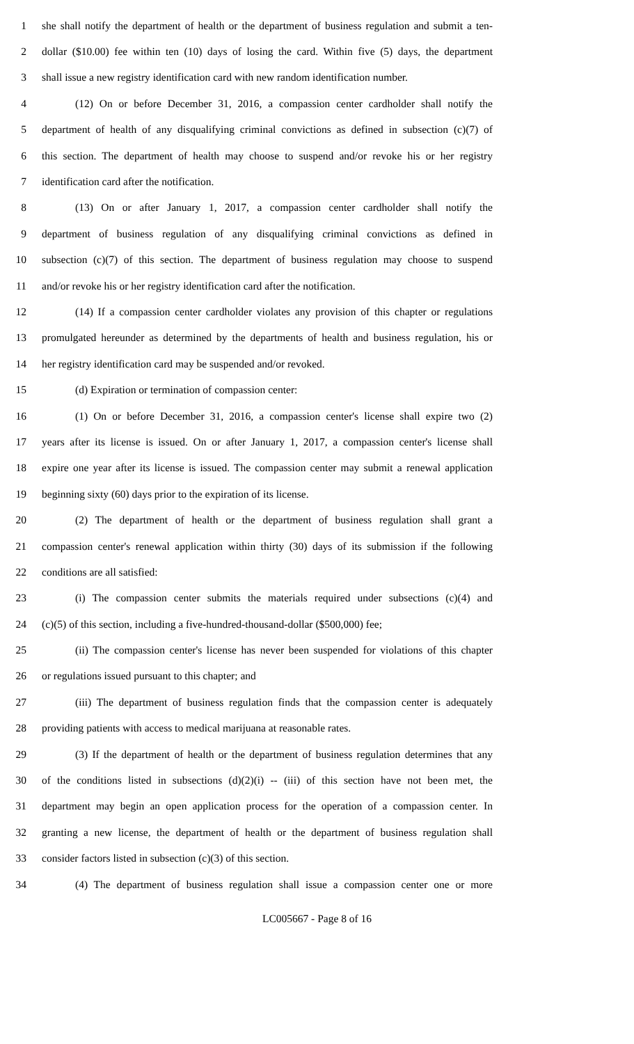1 she shall notify the department of health or the department of business regulation and submit a ten-
2 dollar ($10.00) fee within ten (10) days of losing the card. Within five (5) days, the department
3 shall issue a new registry identification card with new random identification number.
4 (12) On or before December 31, 2016, a compassion center cardholder shall notify the
5 department of health of any disqualifying criminal convictions as defined in subsection (c)(7) of
6 this section. The department of health may choose to suspend and/or revoke his or her registry
7 identification card after the notification.
8 (13) On or after January 1, 2017, a compassion center cardholder shall notify the
9 department of business regulation of any disqualifying criminal convictions as defined in
10 subsection (c)(7) of this section. The department of business regulation may choose to suspend
11 and/or revoke his or her registry identification card after the notification.
12 (14) If a compassion center cardholder violates any provision of this chapter or regulations
13 promulgated hereunder as determined by the departments of health and business regulation, his or
14 her registry identification card may be suspended and/or revoked.
15 (d) Expiration or termination of compassion center:
16 (1) On or before December 31, 2016, a compassion center's license shall expire two (2)
17 years after its license is issued. On or after January 1, 2017, a compassion center's license shall
18 expire one year after its license is issued. The compassion center may submit a renewal application
19 beginning sixty (60) days prior to the expiration of its license.
20 (2) The department of health or the department of business regulation shall grant a
21 compassion center's renewal application within thirty (30) days of its submission if the following
22 conditions are all satisfied:
23 (i) The compassion center submits the materials required under subsections (c)(4) and
24 (c)(5) of this section, including a five-hundred-thousand-dollar ($500,000) fee;
25 (ii) The compassion center's license has never been suspended for violations of this chapter
26 or regulations issued pursuant to this chapter; and
27 (iii) The department of business regulation finds that the compassion center is adequately
28 providing patients with access to medical marijuana at reasonable rates.
29 (3) If the department of health or the department of business regulation determines that any
30 of the conditions listed in subsections (d)(2)(i) -- (iii) of this section have not been met, the
31 department may begin an open application process for the operation of a compassion center. In
32 granting a new license, the department of health or the department of business regulation shall
33 consider factors listed in subsection (c)(3) of this section.
34 (4) The department of business regulation shall issue a compassion center one or more
LC005667 - Page 8 of 16